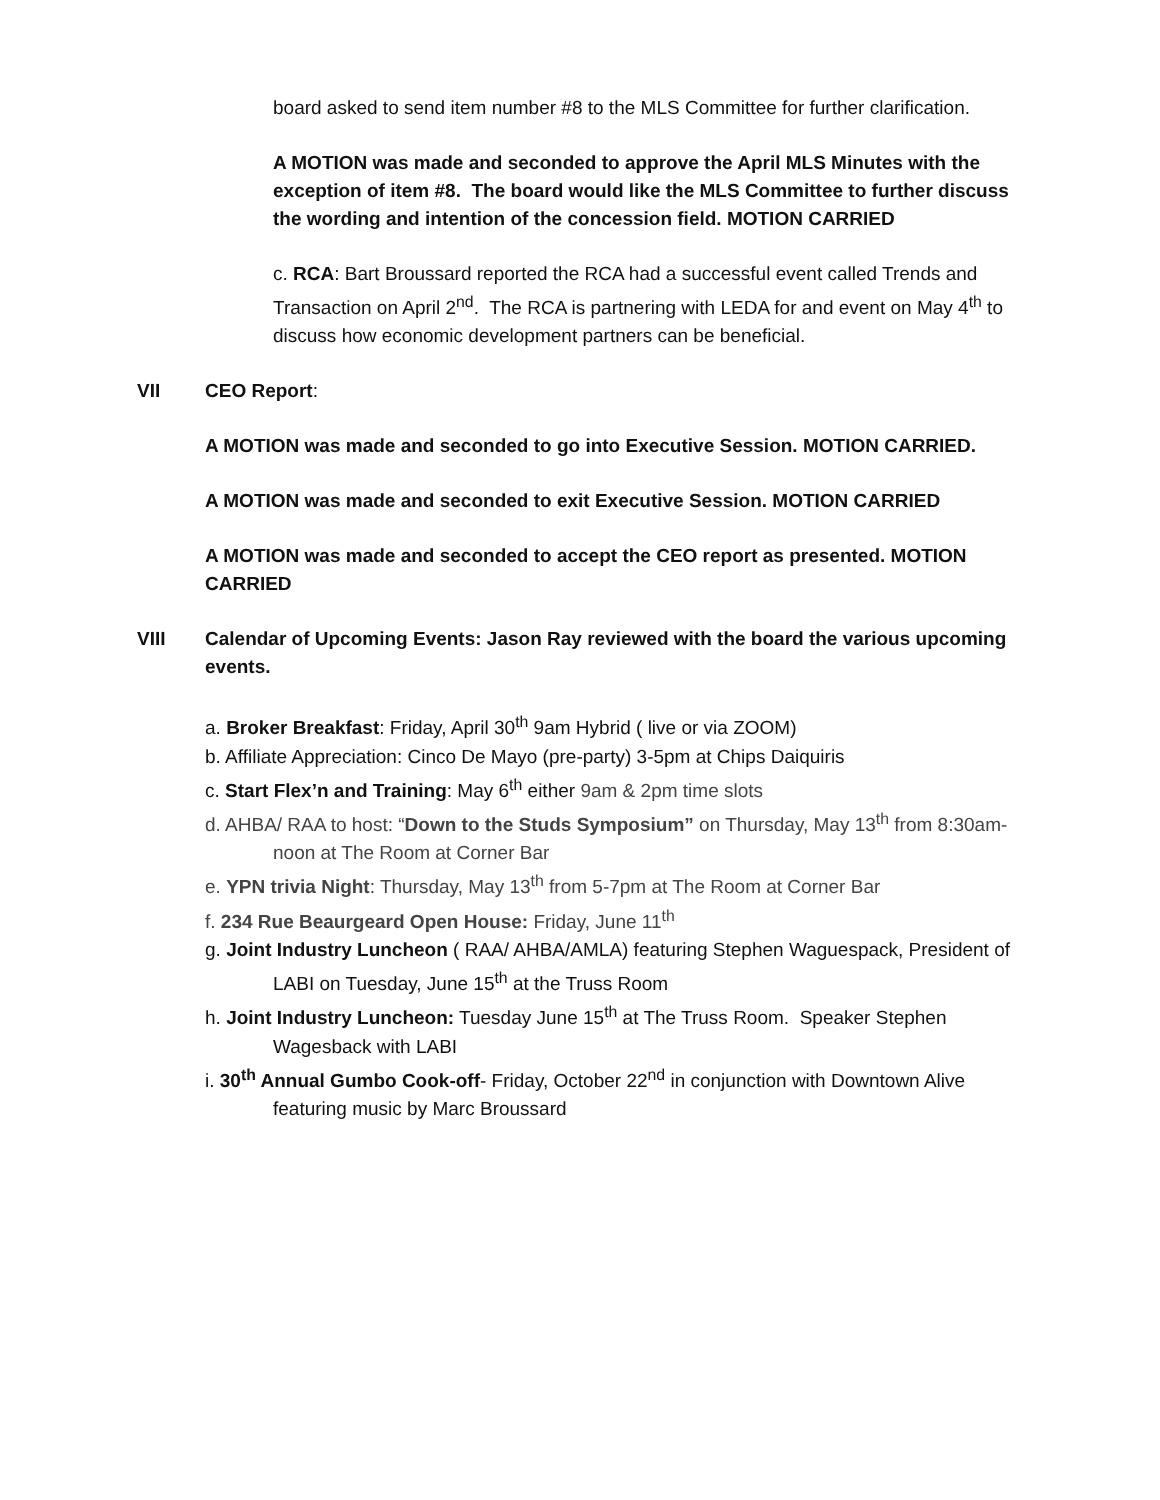board asked to send item number #8 to the MLS Committee for further clarification.
A MOTION was made and seconded to approve the April MLS Minutes with the exception of item #8. The board would like the MLS Committee to further discuss the wording and intention of the concession field. MOTION CARRIED
c. RCA: Bart Broussard reported the RCA had a successful event called Trends and Transaction on April 2<sup>nd</sup>. The RCA is partnering with LEDA for and event on May 4<sup>th</sup> to discuss how economic development partners can be beneficial.
VII CEO Report:
A MOTION was made and seconded to go into Executive Session. MOTION CARRIED.
A MOTION was made and seconded to exit Executive Session. MOTION CARRIED
A MOTION was made and seconded to accept the CEO report as presented. MOTION CARRIED
VIII Calendar of Upcoming Events: Jason Ray reviewed with the board the various upcoming events.
a. Broker Breakfast: Friday, April 30<sup>th</sup> 9am Hybrid ( live or via ZOOM)
b. Affiliate Appreciation: Cinco De Mayo (pre-party) 3-5pm at Chips Daiquiris
c. Start Flex’n and Training: May 6<sup>th</sup> either 9am & 2pm time slots
d. AHBA/ RAA to host: “Down to the Studs Symposium” on Thursday, May 13<sup>th</sup> from 8:30am-noon at The Room at Corner Bar
e. YPN trivia Night: Thursday, May 13<sup>th</sup> from 5-7pm at The Room at Corner Bar
f. 234 Rue Beaurgeard Open House: Friday, June 11<sup>th</sup>
g. Joint Industry Luncheon ( RAA/ AHBA/AMLA) featuring Stephen Waguespack, President of LABI on Tuesday, June 15<sup>th</sup> at the Truss Room
h. Joint Industry Luncheon: Tuesday June 15<sup>th</sup> at The Truss Room. Speaker Stephen Wagesback with LABI
i. 30<sup>th</sup> Annual Gumbo Cook-off- Friday, October 22<sup>nd</sup> in conjunction with Downtown Alive featuring music by Marc Broussard